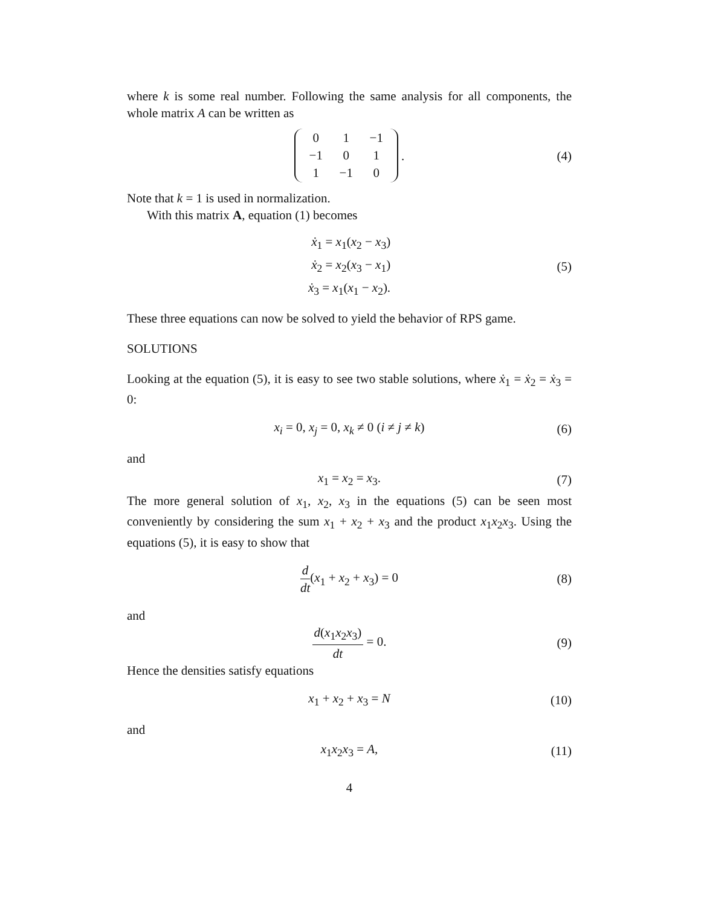where k is some real number. Following the same analysis for all components, the whole matrix A can be written as
| 0 | 1 | −1 |
| −1 | 0 | 1 |
| 1 | −1 | 0 |
. (4)
Note that k = 1 is used in normalization.
With this matrix A, equation (1) becomes
ẋ<sub>1</sub> = x<sub>1</sub>(x<sub>2</sub> − x<sub>3</sub>)
ẋ<sub>2</sub> = x<sub>2</sub>(x<sub>3</sub> − x<sub>1</sub>)
ẋ<sub>3</sub> = x<sub>1</sub>(x<sub>1</sub> − x<sub>2</sub>).
(5)
These three equations can now be solved to yield the behavior of RPS game.
SOLUTIONS
Looking at the equation (5), it is easy to see two stable solutions, where ẋ<sub>1</sub> = ẋ<sub>2</sub> = ẋ<sub>3</sub> = 0:
x<sub>i</sub> = 0, x<sub>j</sub> = 0, x<sub>k</sub> ≠ 0 (i ≠ j ≠ k) (6)
and
x<sub>1</sub> = x<sub>2</sub> = x<sub>3</sub>. (7)
The more general solution of x<sub>1</sub>, x<sub>2</sub>, x<sub>3</sub> in the equations (5) can be seen most conveniently by considering the sum x<sub>1</sub> + x<sub>2</sub> + x<sub>3</sub> and the product x<sub>1</sub>x<sub>2</sub>x<sub>3</sub>. Using the equations (5), it is easy to show that
d dt(x<sub>1</sub> + x<sub>2</sub> + x<sub>3</sub>) = 0 (8)
and
d(x<sub>1</sub>x<sub>2</sub>x<sub>3</sub>) dt = 0. (9)
Hence the densities satisfy equations
x<sub>1</sub> + x<sub>2</sub> + x<sub>3</sub> = N (10)
and
x<sub>1</sub>x<sub>2</sub>x<sub>3</sub> = A, (11)
4